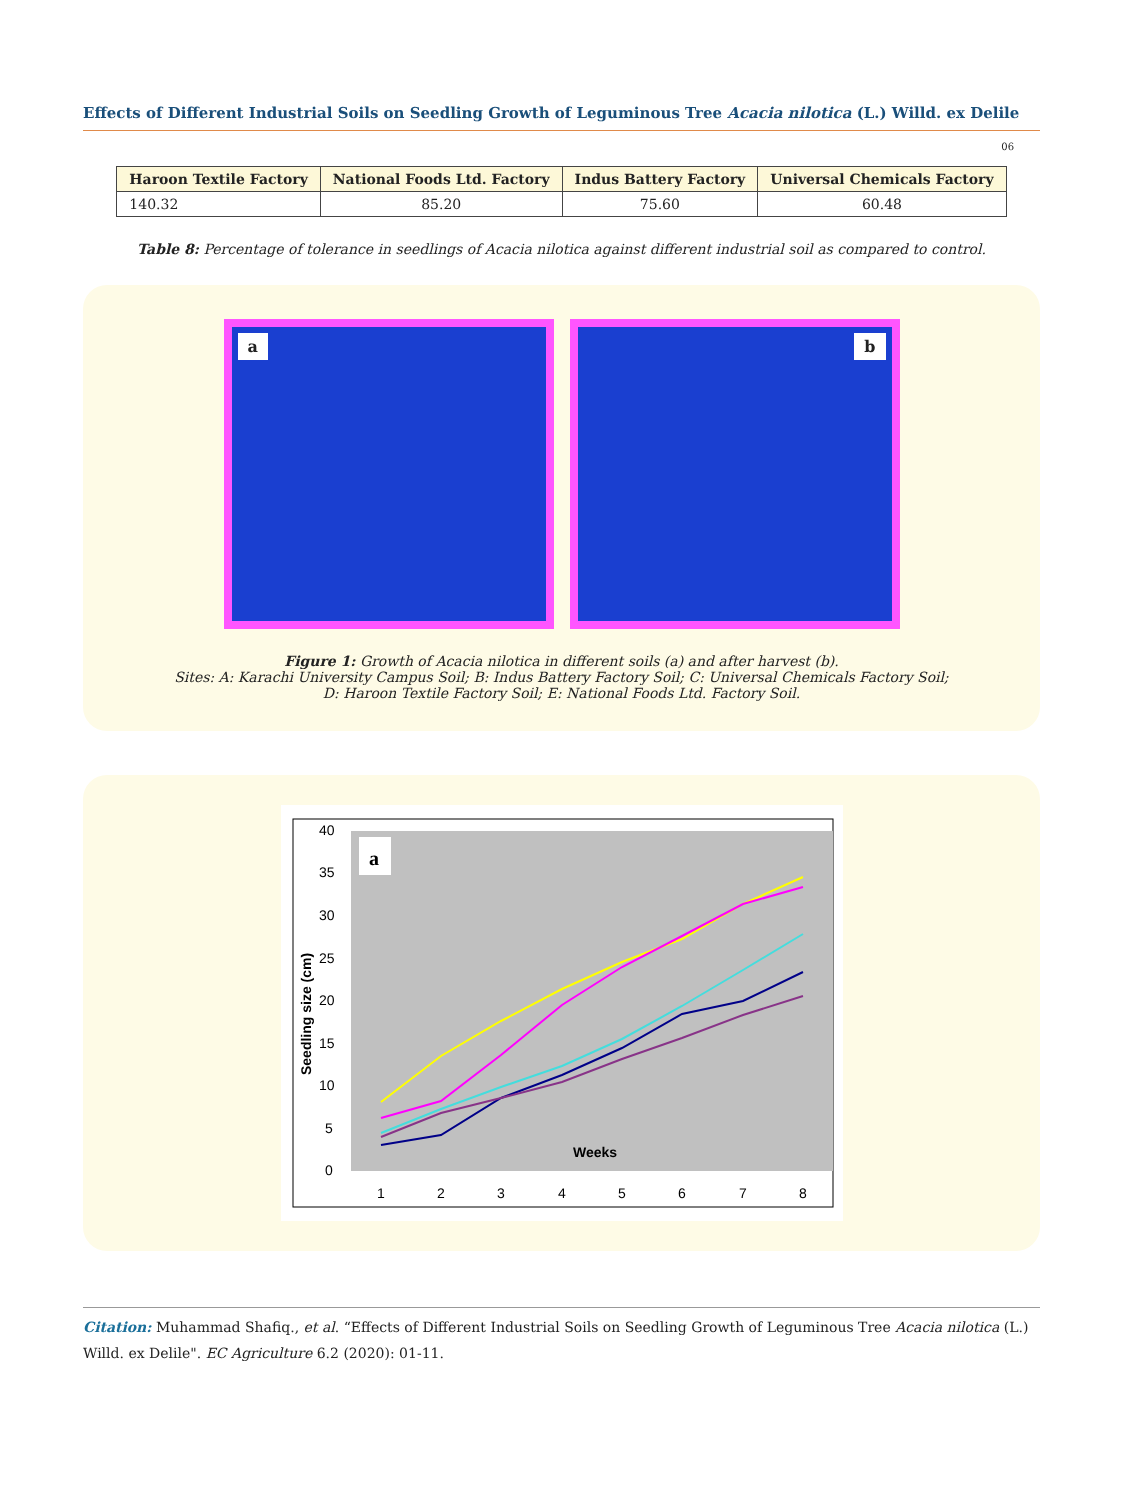Effects of Different Industrial Soils on Seedling Growth of Leguminous Tree Acacia nilotica (L.) Willd. ex Delile
06
| Haroon Textile Factory | National Foods Ltd. Factory | Indus Battery Factory | Universal Chemicals Factory |
| --- | --- | --- | --- |
| 140.32 | 85.20 | 75.60 | 60.48 |
Table 8: Percentage of tolerance in seedlings of Acacia nilotica against different industrial soil as compared to control.
a
b
Figure 1: Growth of Acacia nilotica in different soils (a) and after harvest (b).
Sites: A: Karachi University Campus Soil; B: Indus Battery Factory Soil; C: Universal Chemicals Factory Soil;
D: Haroon Textile Factory Soil; E: National Foods Ltd. Factory Soil.
a
40
35
30
25
20
15
10
5
0
Seedling size (cm)
Weeks
1
2
3
4
5
6
7
8
Citation: Muhammad Shafiq., et al. “Effects of Different Industrial Soils on Seedling Growth of Leguminous Tree Acacia nilotica (L.) Willd. ex Delile". EC Agriculture 6.2 (2020): 01-11.